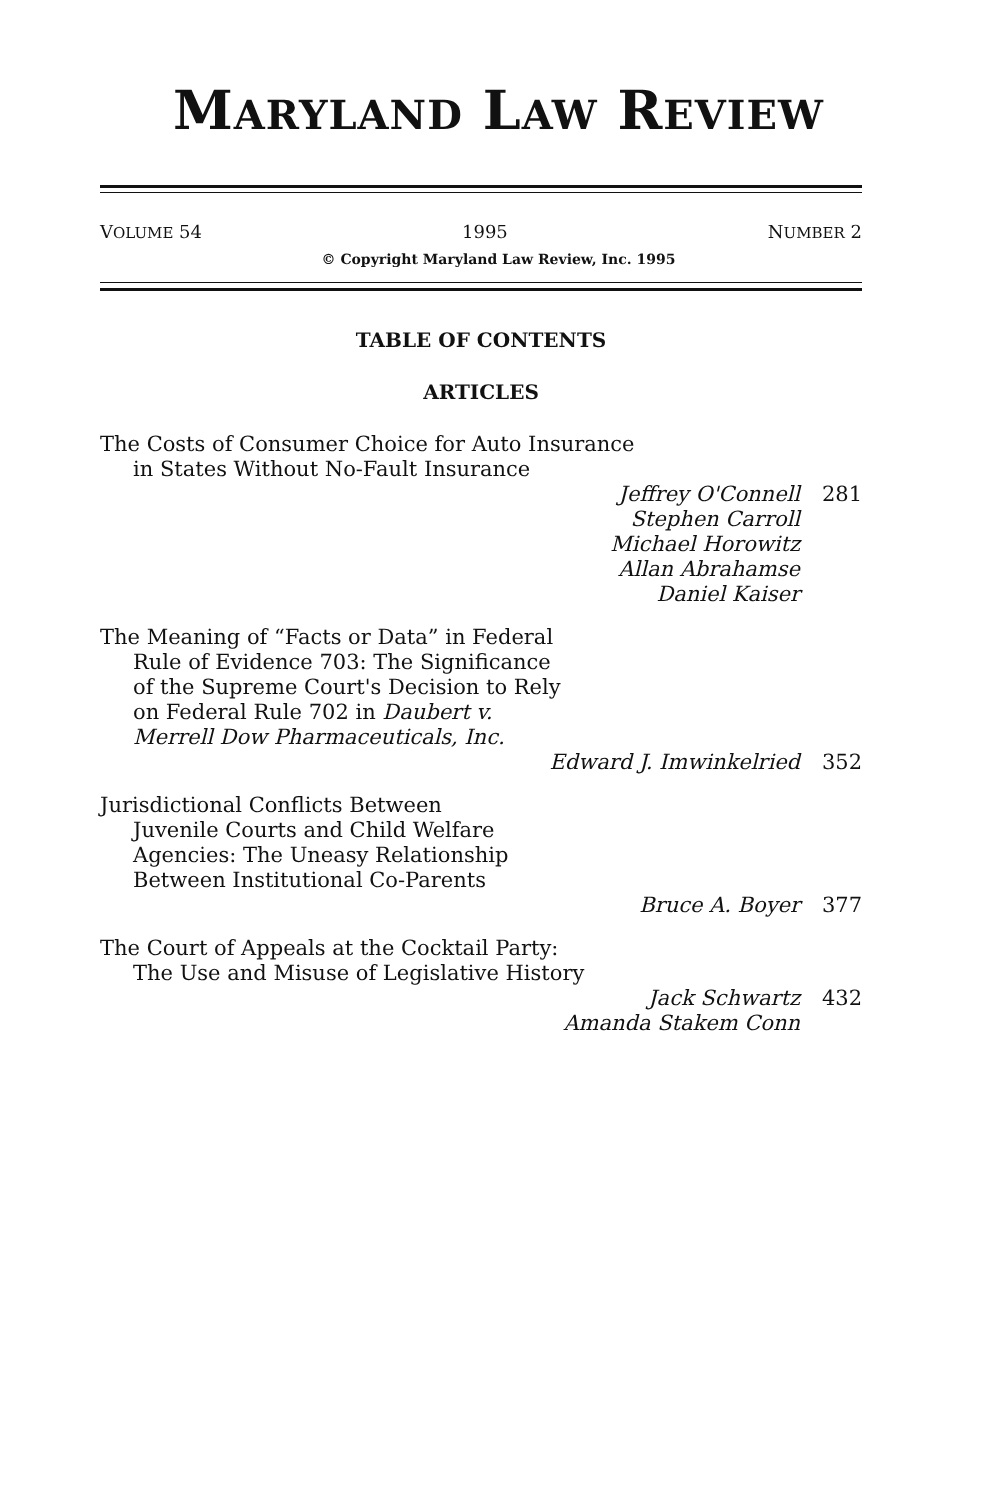MARYLAND LAW REVIEW
VOLUME 54 1995 NUMBER 2
© Copyright Maryland Law Review, Inc. 1995
TABLE OF CONTENTS
ARTICLES
The Costs of Consumer Choice for Auto Insurance
in States Without No-Fault Insurance
Jeffrey O'Connell
Stephen Carroll
Michael Horowitz
Allan Abrahamse
Daniel Kaiser
281
The Meaning of “Facts or Data” in Federal
Rule of Evidence 703: The Significance
of the Supreme Court's Decision to Rely
on Federal Rule 702 in Daubert v.
Merrell Dow Pharmaceuticals, Inc.
Edward J. Imwinkelried 352
Jurisdictional Conflicts Between
Juvenile Courts and Child Welfare
Agencies: The Uneasy Relationship
Between Institutional Co-Parents
Bruce A. Boyer 377
The Court of Appeals at the Cocktail Party:
The Use and Misuse of Legislative History
Jack Schwartz
Amanda Stakem Conn
432